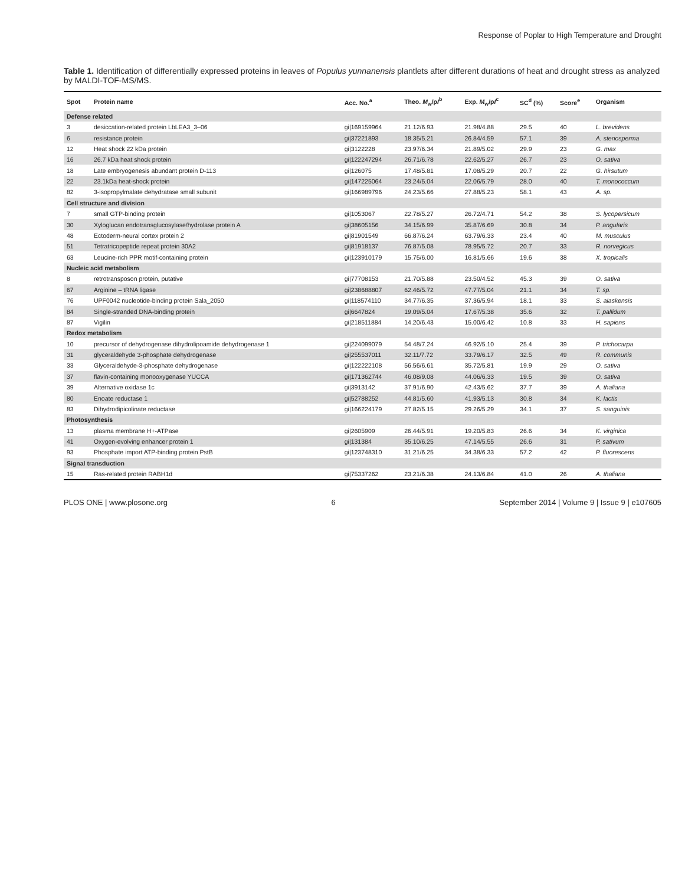Response of Poplar to High Temperature and Drought
Table 1. Identification of differentially expressed proteins in leaves of Populus yunnanensis plantlets after different durations of heat and drought stress as analyzed by MALDI-TOF-MS/MS.
| Spot | Protein name | Acc. No.<sup>a</sup> | Theo. M<sub>w</sub>/p I<sup>b</sup> | Exp. M<sub>w</sub>/p I<sup>c</sup> | SC<sup>d</sup> (%) | Score<sup>e</sup> | Organism |
| --- | --- | --- | --- | --- | --- | --- | --- |
| Defense related | | | | | | | |
| 3 | desiccation-related protein LbLEA3_3–06 | gi/169159964 | 21.12/6.93 | 21.98/4.88 | 29.5 | 40 | L. brevidens |
| 6 | resistance protein | gi/37221893 | 18.35/5.21 | 26.84/4.59 | 57.1 | 39 | A. stenosperma |
| 12 | Heat shock 22 kDa protein | gi/3122228 | 23.97/6.34 | 21.89/5.02 | 29.9 | 23 | G. max |
| 16 | 26.7 kDa heat shock protein | gi/122247294 | 26.71/6.78 | 22.62/5.27 | 26.7 | 23 | O. sativa |
| 18 | Late embryogenesis abundant protein D-113 | gi/126075 | 17.48/5.81 | 17.08/5.29 | 20.7 | 22 | G. hirsutum |
| 22 | 23.1kDa heat-shock protein | gi/147225064 | 23.24/5.04 | 22.06/5.79 | 28.0 | 40 | T. monococcum |
| 82 | 3-isopropylmalate dehydratase small subunit | gi/166989796 | 24.23/5.66 | 27.88/5.23 | 58.1 | 43 | A. sp. |
| Cell structure and division | | | | | | | |
| 7 | small GTP-binding protein | gi/1053067 | 22.78/5.27 | 26.72/4.71 | 54.2 | 38 | S. lycopersicum |
| 30 | Xyloglucan endotransglucosylase/hydrolase protein A | gi/38605156 | 34.15/6.99 | 35.87/6.69 | 30.8 | 34 | P. angularis |
| 48 | Ectoderm-neural cortex protein 2 | gi/81901549 | 66.87/6.24 | 63.79/6.33 | 23.4 | 40 | M. musculus |
| 51 | Tetratricopeptide repeat protein 30A2 | gi/81918137 | 76.87/5.08 | 78.95/5.72 | 20.7 | 33 | R. norvegicus |
| 63 | Leucine-rich PPR motif-containing protein | gi/123910179 | 15.75/6.00 | 16.81/5.66 | 19.6 | 38 | X. tropicalis |
| Nucleic acid metabolism | | | | | | | |
| 8 | retrotransposon protein, putative | gi/77708153 | 21.70/5.88 | 23.50/4.52 | 45.3 | 39 | O. sativa |
| 67 | Arginine – tRNA ligase | gi/238688807 | 62.46/5.72 | 47.77/5.04 | 21.1 | 34 | T. sp. |
| 76 | UPF0042 nucleotide-binding protein Sala_2050 | gi/118574110 | 34.77/6.35 | 37.36/5.94 | 18.1 | 33 | S. alaskensis |
| 84 | Single-stranded DNA-binding protein | gi/6647824 | 19.09/5.04 | 17.67/5.38 | 35.6 | 32 | T. pallidum |
| 87 | Vigilin | gi/218511884 | 14.20/6.43 | 15.00/6.42 | 10.8 | 33 | H. sapiens |
| Redox metabolism | | | | | | | |
| 10 | precursor of dehydrogenase dihydrolipoamide dehydrogenase 1 | gi/224099079 | 54.48/7.24 | 46.92/5.10 | 25.4 | 39 | P. trichocarpa |
| 31 | glyceraldehyde 3-phosphate dehydrogenase | gi/255537011 | 32.11/7.72 | 33.79/6.17 | 32.5 | 49 | R. communis |
| 33 | Glyceraldehyde-3-phosphate dehydrogenase | gi/122222108 | 56.56/6.61 | 35.72/5.81 | 19.9 | 29 | O. sativa |
| 37 | flavin-containing monooxygenase YUCCA | gi/171362744 | 46.08/9.08 | 44.06/6.33 | 19.5 | 39 | O. sativa |
| 39 | Alternative oxidase 1c | gi/3913142 | 37.91/6.90 | 42.43/5.62 | 37.7 | 39 | A. thaliana |
| 80 | Enoate reductase 1 | gi/52788252 | 44.81/5.60 | 41.93/5.13 | 30.8 | 34 | K. lactis |
| 83 | Dihydrodipicolinate reductase | gi/166224179 | 27.82/5.15 | 29.26/5.29 | 34.1 | 37 | S. sanguinis |
| Photosynthesis | | | | | | | |
| 13 | plasma membrane H+-ATPase | gi/2605909 | 26.44/5.91 | 19.20/5.83 | 26.6 | 34 | K. virginica |
| 41 | Oxygen-evolving enhancer protein 1 | gi/131384 | 35.10/6.25 | 47.14/5.55 | 26.6 | 31 | P. sativum |
| 93 | Phosphate import ATP-binding protein PstB | gi/123748310 | 31.21/6.25 | 34.38/6.33 | 57.2 | 42 | P. fluorescens |
| Signal transduction | | | | | | | |
| 15 | Ras-related protein RABH1d | gi/75337262 | 23.21/6.38 | 24.13/6.84 | 41.0 | 26 | A. thaliana |
PLOS ONE | www.plosone.org 6 September 2014 | Volume 9 | Issue 9 | e107605